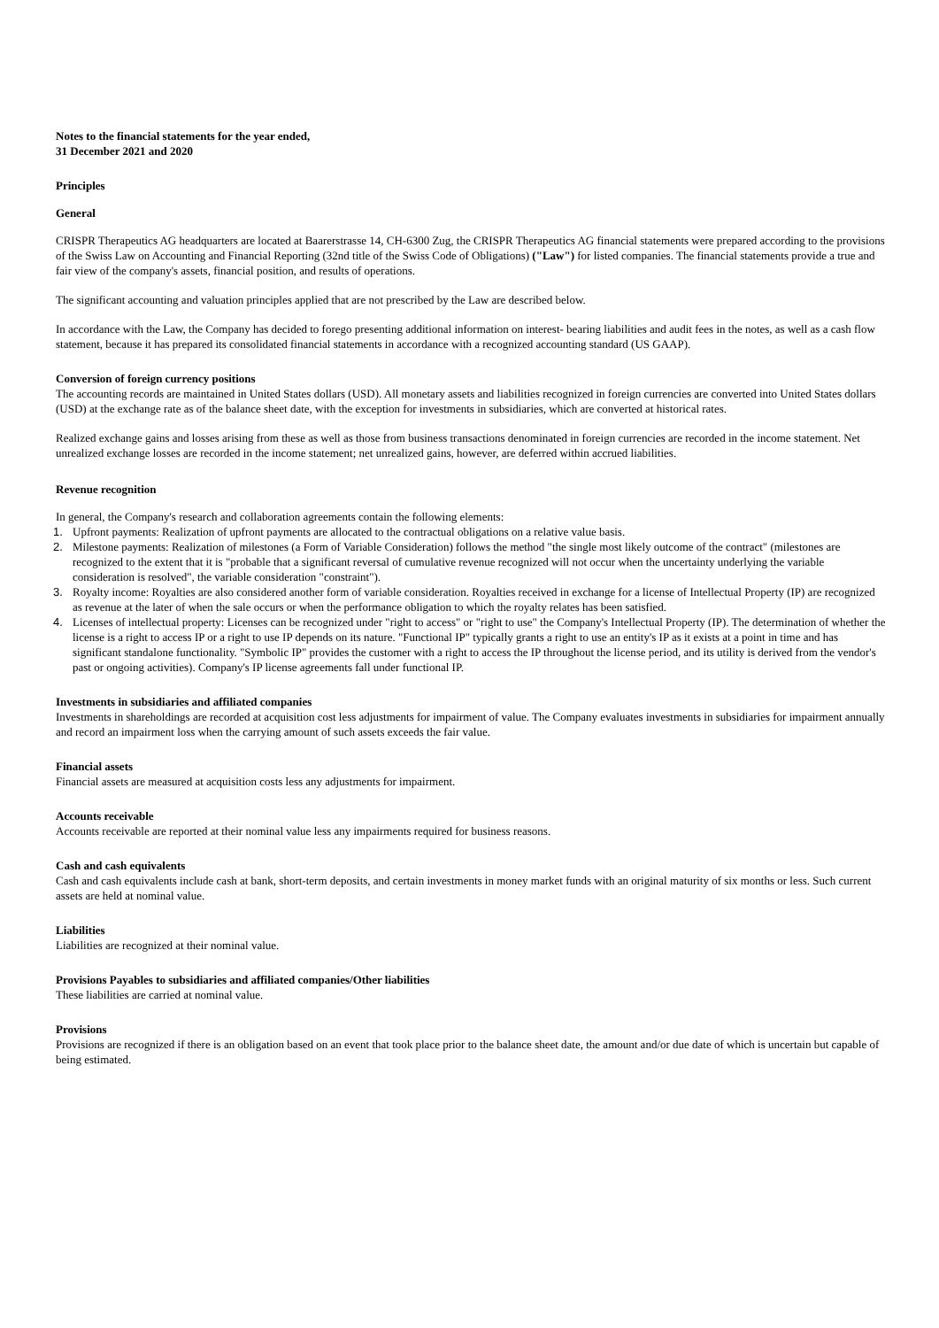Notes to the financial statements for the year ended,
31 December 2021 and 2020
Principles
General
CRISPR Therapeutics AG headquarters are located at Baarerstrasse 14, CH-6300 Zug, the CRISPR Therapeutics AG financial statements were prepared according to the provisions of the Swiss Law on Accounting and Financial Reporting (32nd title of the Swiss Code of Obligations) ("Law") for listed companies. The financial statements provide a true and fair view of the company's assets, financial position, and results of operations.
The significant accounting and valuation principles applied that are not prescribed by the Law are described below.
In accordance with the Law, the Company has decided to forego presenting additional information on interest- bearing liabilities and audit fees in the notes, as well as a cash flow statement, because it has prepared its consolidated financial statements in accordance with a recognized accounting standard (US GAAP).
Conversion of foreign currency positions
The accounting records are maintained in United States dollars (USD). All monetary assets and liabilities recognized in foreign currencies are converted into United States dollars (USD) at the exchange rate as of the balance sheet date, with the exception for investments in subsidiaries, which are converted at historical rates.
Realized exchange gains and losses arising from these as well as those from business transactions denominated in foreign currencies are recorded in the income statement. Net unrealized exchange losses are recorded in the income statement; net unrealized gains, however, are deferred within accrued liabilities.
Revenue recognition
In general, the Company's research and collaboration agreements contain the following elements:
1. Upfront payments: Realization of upfront payments are allocated to the contractual obligations on a relative value basis.
2. Milestone payments: Realization of milestones (a Form of Variable Consideration) follows the method "the single most likely outcome of the contract" (milestones are recognized to the extent that it is "probable that a significant reversal of cumulative revenue recognized will not occur when the uncertainty underlying the variable consideration is resolved", the variable consideration "constraint").
3. Royalty income: Royalties are also considered another form of variable consideration. Royalties received in exchange for a license of Intellectual Property (IP) are recognized as revenue at the later of when the sale occurs or when the performance obligation to which the royalty relates has been satisfied.
4. Licenses of intellectual property: Licenses can be recognized under "right to access" or "right to use" the Company's Intellectual Property (IP). The determination of whether the license is a right to access IP or a right to use IP depends on its nature. "Functional IP" typically grants a right to use an entity's IP as it exists at a point in time and has significant standalone functionality. "Symbolic IP" provides the customer with a right to access the IP throughout the license period, and its utility is derived from the vendor's past or ongoing activities). Company's IP license agreements fall under functional IP.
Investments in subsidiaries and affiliated companies
Investments in shareholdings are recorded at acquisition cost less adjustments for impairment of value. The Company evaluates investments in subsidiaries for impairment annually and record an impairment loss when the carrying amount of such assets exceeds the fair value.
Financial assets
Financial assets are measured at acquisition costs less any adjustments for impairment.
Accounts receivable
Accounts receivable are reported at their nominal value less any impairments required for business reasons.
Cash and cash equivalents
Cash and cash equivalents include cash at bank, short-term deposits, and certain investments in money market funds with an original maturity of six months or less. Such current assets are held at nominal value.
Liabilities
Liabilities are recognized at their nominal value.
Provisions Payables to subsidiaries and affiliated companies/Other liabilities
These liabilities are carried at nominal value.
Provisions
Provisions are recognized if there is an obligation based on an event that took place prior to the balance sheet date, the amount and/or due date of which is uncertain but capable of being estimated.